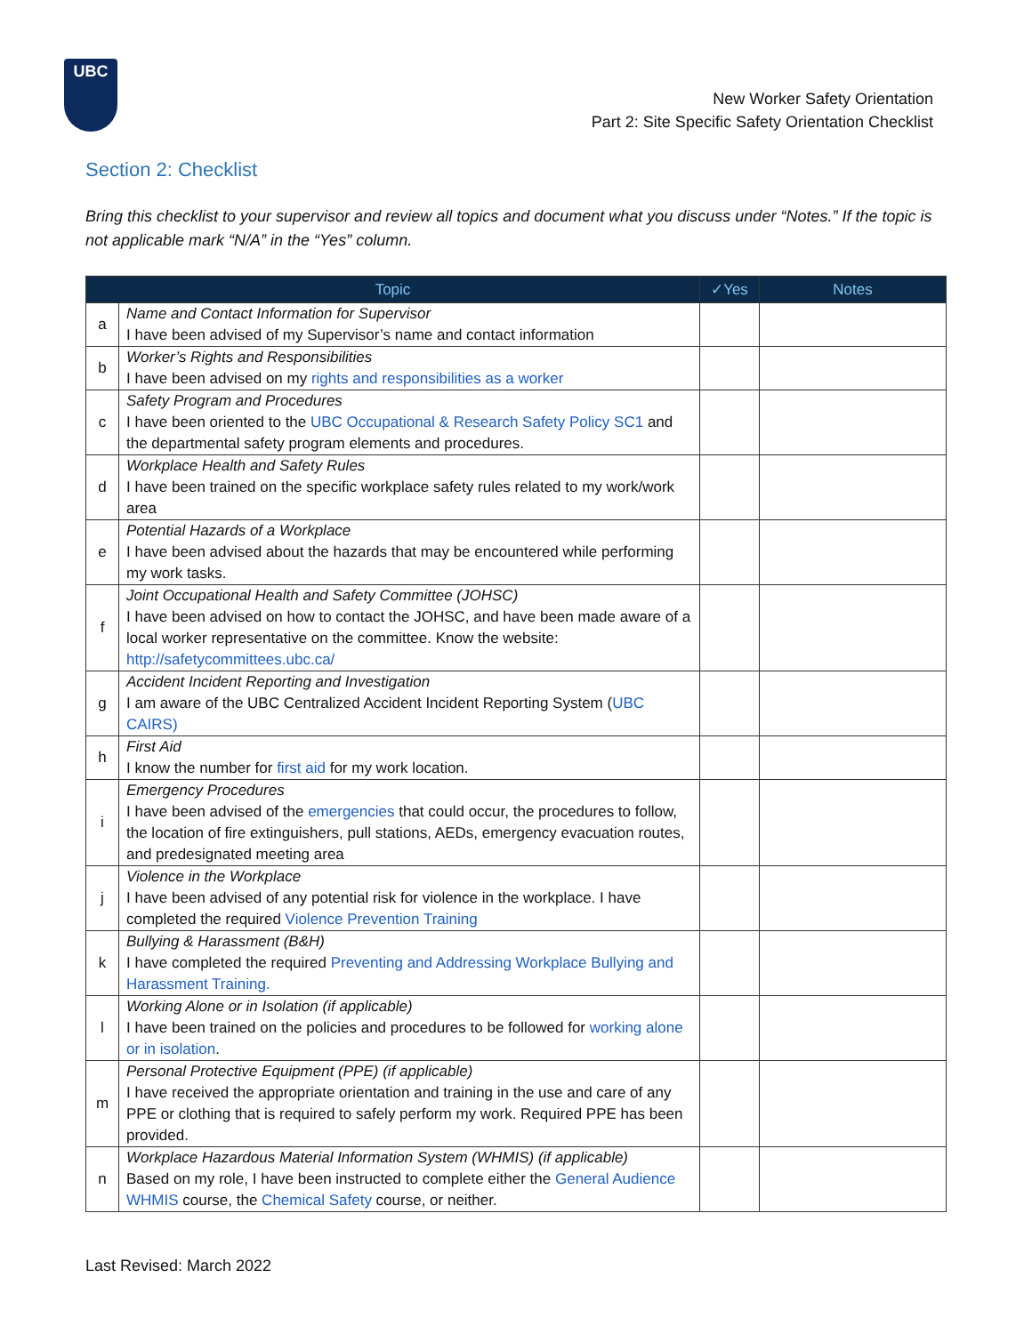UBC
New Worker Safety Orientation
Part 2: Site Specific Safety Orientation Checklist
Section 2: Checklist
Bring this checklist to your supervisor and review all topics and document what you discuss under “Notes.” If the topic is not applicable mark “N/A” in the “Yes” column.
| Topic | | ✓Yes | Notes |
| --- | --- | --- | --- |
| a | Name and Contact Information for Supervisor I have been advised of my Supervisor’s name and contact information | | |
| b | Worker’s Rights and Responsibilities I have been advised on my rights and responsibilities as a worker | | |
| c | Safety Program and Procedures I have been oriented to the UBC Occupational & Research Safety Policy SC1 and the departmental safety program elements and procedures. | | |
| d | Workplace Health and Safety Rules I have been trained on the specific workplace safety rules related to my work/work area | | |
| e | Potential Hazards of a Workplace I have been advised about the hazards that may be encountered while performing my work tasks. | | |
| f | Joint Occupational Health and Safety Committee (JOHSC) I have been advised on how to contact the JOHSC, and have been made aware of a local worker representative on the committee. Know the website: http://safetycommittees.ubc.ca/ | | |
| g | Accident Incident Reporting and Investigation I am aware of the UBC Centralized Accident Incident Reporting System ( UBC CAIRS) | | |
| h | First Aid I know the number for first aid for my work location. | | |
| i | Emergency Procedures I have been advised of the emergencies that could occur, the procedures to follow, the location of fire extinguishers, pull stations, AEDs, emergency evacuation routes, and predesignated meeting area | | |
| j | Violence in the Workplace I have been advised of any potential risk for violence in the workplace. I have completed the required Violence Prevention Training | | |
| k | Bullying & Harassment (B&H) I have completed the required Preventing and Addressing Workplace Bullying and Harassment Training. | | |
| l | Working Alone or in Isolation (if applicable) I have been trained on the policies and procedures to be followed for working alone or in isolation . | | |
| m | Personal Protective Equipment (PPE) (if applicable) I have received the appropriate orientation and training in the use and care of any PPE or clothing that is required to safely perform my work. Required PPE has been provided. | | |
| n | Workplace Hazardous Material Information System (WHMIS) (if applicable) Based on my role, I have been instructed to complete either the General Audience WHMIS course, the Chemical Safety course, or neither. | | |
Last Revised: March 2022